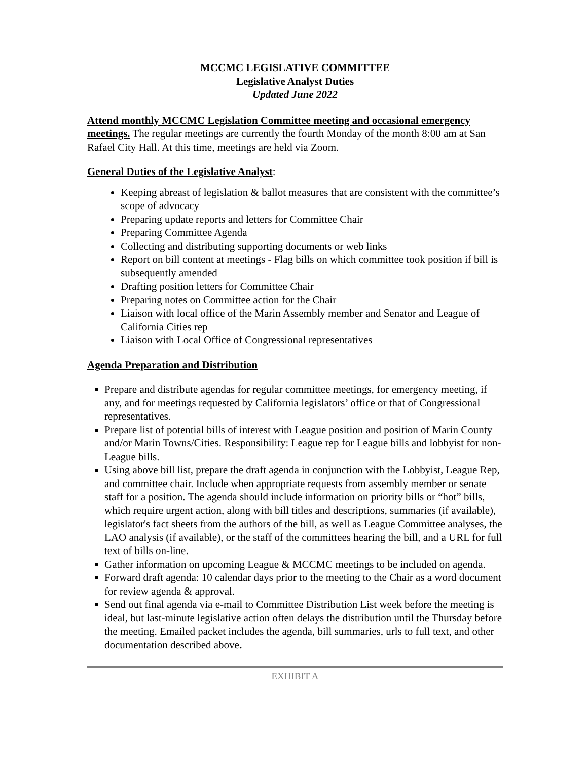MCCMC LEGISLATIVE COMMITTEE
Legislative Analyst Duties
Updated June 2022
Attend monthly MCCMC Legislation Committee meeting and occasional emergency meetings. The regular meetings are currently the fourth Monday of the month 8:00 am at San Rafael City Hall. At this time, meetings are held via Zoom.
General Duties of the Legislative Analyst:
Keeping abreast of legislation & ballot measures that are consistent with the committee’s scope of advocacy
Preparing update reports and letters for Committee Chair
Preparing Committee Agenda
Collecting and distributing supporting documents or web links
Report on bill content at meetings - Flag bills on which committee took position if bill is subsequently amended
Drafting position letters for Committee Chair
Preparing notes on Committee action for the Chair
Liaison with local office of the Marin Assembly member and Senator and League of California Cities rep
Liaison with Local Office of Congressional representatives
Agenda Preparation and Distribution
Prepare and distribute agendas for regular committee meetings, for emergency meeting, if any, and for meetings requested by California legislators’ office or that of Congressional representatives.
Prepare list of potential bills of interest with League position and position of Marin County and/or Marin Towns/Cities. Responsibility: League rep for League bills and lobbyist for non-League bills.
Using above bill list, prepare the draft agenda in conjunction with the Lobbyist, League Rep, and committee chair. Include when appropriate requests from assembly member or senate staff for a position. The agenda should include information on priority bills or “hot” bills, which require urgent action, along with bill titles and descriptions, summaries (if available), legislator's fact sheets from the authors of the bill, as well as League Committee analyses, the LAO analysis (if available), or the staff of the committees hearing the bill, and a URL for full text of bills on-line.
Gather information on upcoming League & MCCMC meetings to be included on agenda.
Forward draft agenda: 10 calendar days prior to the meeting to the Chair as a word document for review agenda & approval.
Send out final agenda via e-mail to Committee Distribution List week before the meeting is ideal, but last-minute legislative action often delays the distribution until the Thursday before the meeting. Emailed packet includes the agenda, bill summaries, urls to full text, and other documentation described above.
EXHIBIT A